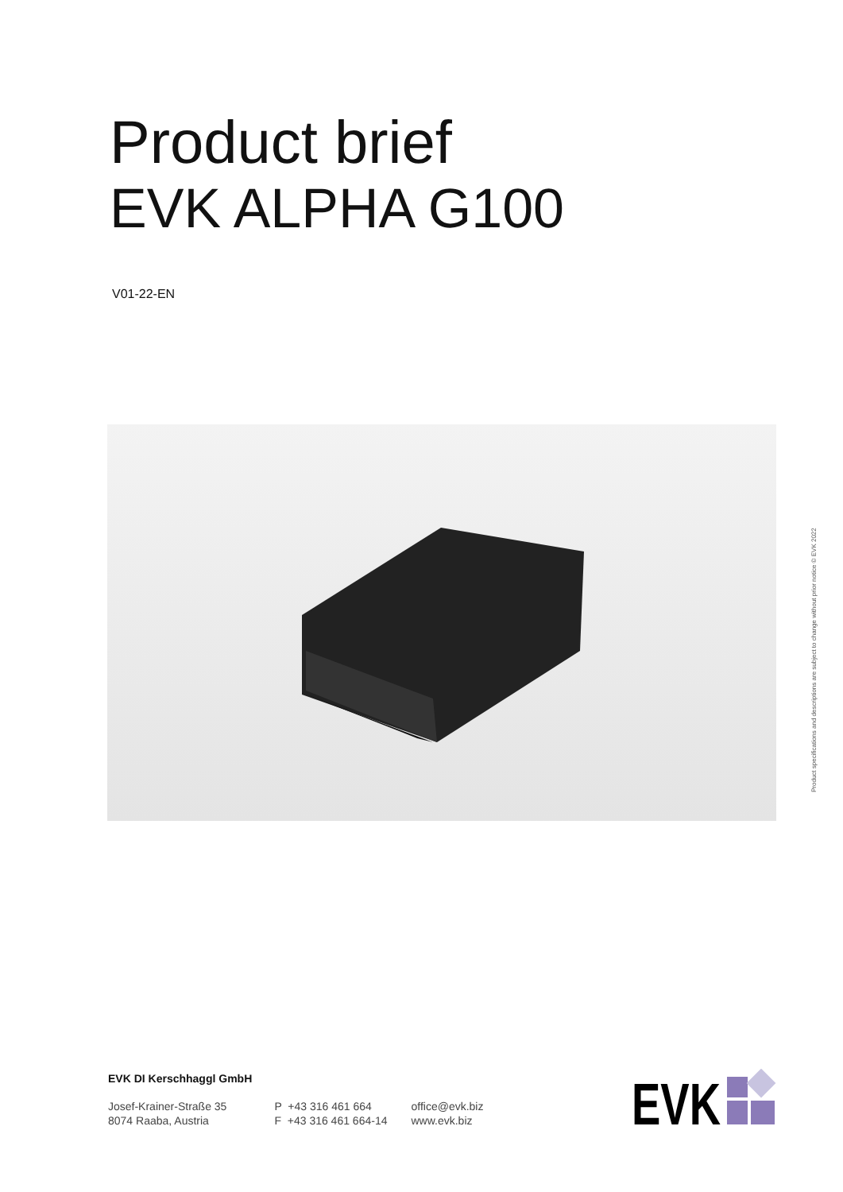Product brief
EVK ALPHA G100
V01-22-EN
Product specifications and descriptions are subject to change without prior notice © EVK 2022
EVK DI Kerschhaggl GmbH
Josef-Krainer-Straße 35
8074 Raaba, Austria
P +43 316 461 664
F +43 316 461 664-14
office@evk.biz
www.evk.biz
EVK